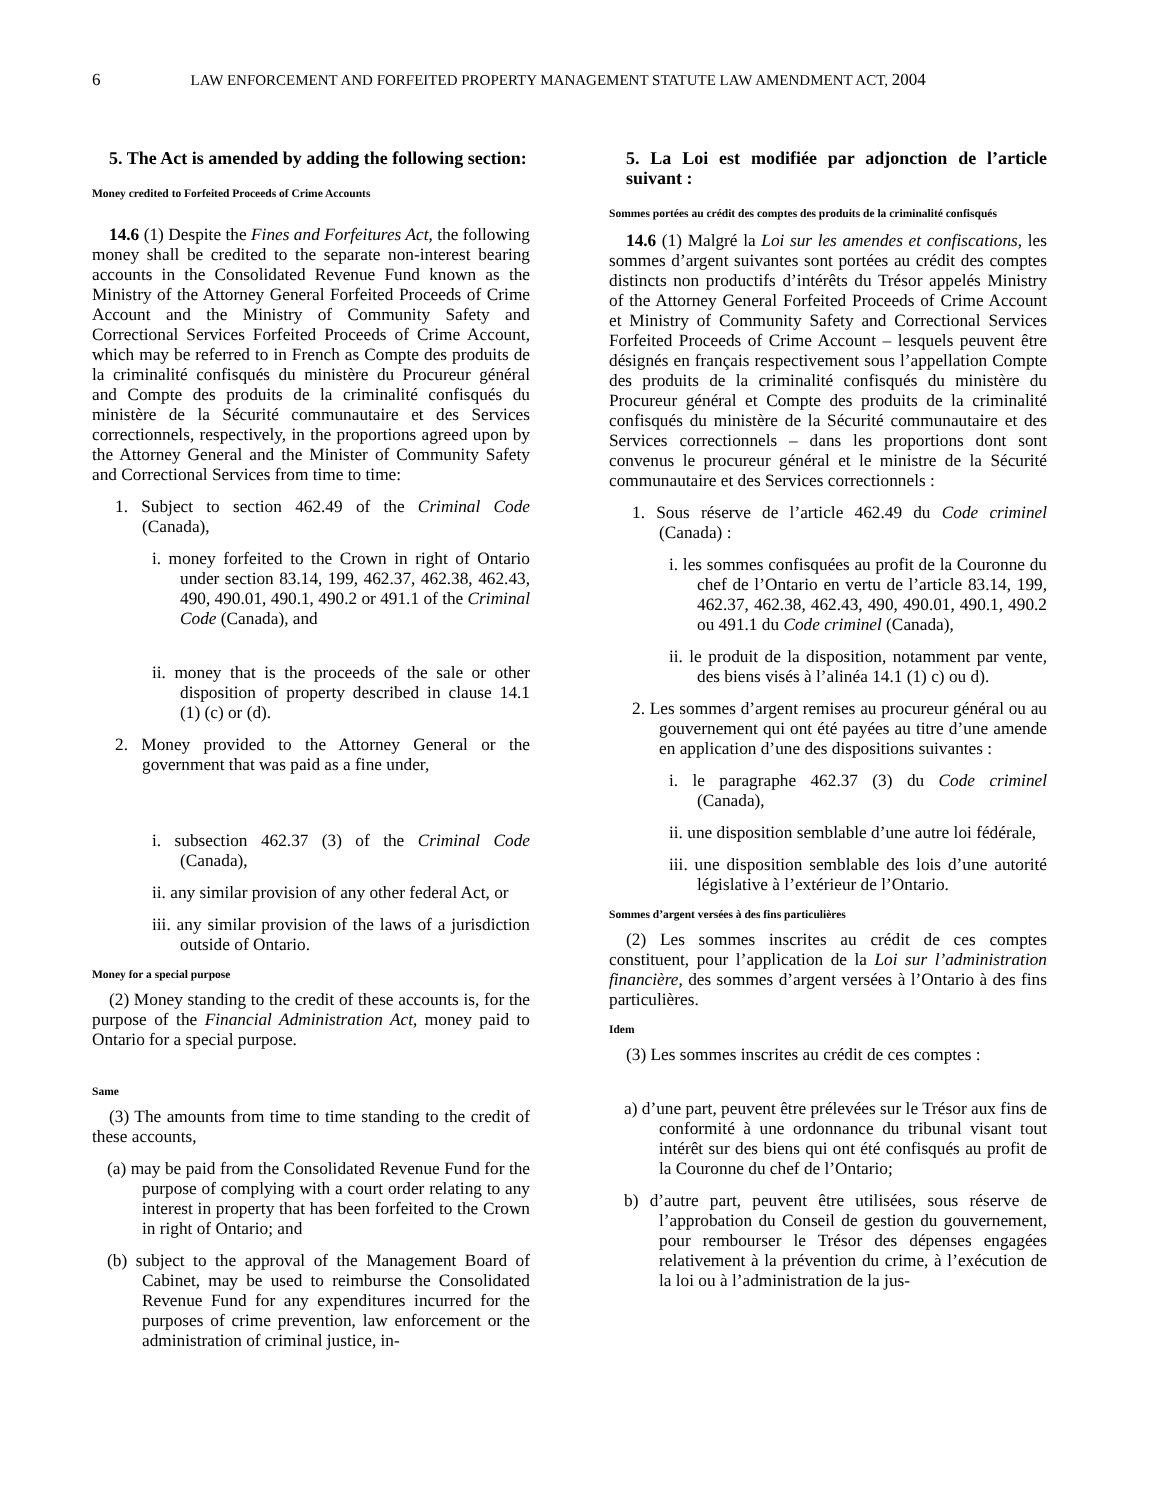6 LAW ENFORCEMENT AND FORFEITED PROPERTY MANAGEMENT STATUTE LAW AMENDMENT ACT, 2004
5. The Act is amended by adding the following section:
Money credited to Forfeited Proceeds of Crime Accounts
14.6 (1) Despite the Fines and Forfeitures Act, the following money shall be credited to the separate non-interest bearing accounts in the Consolidated Revenue Fund known as the Ministry of the Attorney General Forfeited Proceeds of Crime Account and the Ministry of Community Safety and Correctional Services Forfeited Proceeds of Crime Account, which may be referred to in French as Compte des produits de la criminalité confisqués du ministère du Procureur général and Compte des produits de la criminalité confisqués du ministère de la Sécurité communautaire et des Services correctionnels, respectively, in the proportions agreed upon by the Attorney General and the Minister of Community Safety and Correctional Services from time to time:
1. Subject to section 462.49 of the Criminal Code (Canada),
i. money forfeited to the Crown in right of Ontario under section 83.14, 199, 462.37, 462.38, 462.43, 490, 490.01, 490.1, 490.2 or 491.1 of the Criminal Code (Canada), and
ii. money that is the proceeds of the sale or other disposition of property described in clause 14.1 (1) (c) or (d).
2. Money provided to the Attorney General or the government that was paid as a fine under,
i. subsection 462.37 (3) of the Criminal Code (Canada),
ii. any similar provision of any other federal Act, or
iii. any similar provision of the laws of a jurisdiction outside of Ontario.
Money for a special purpose
(2) Money standing to the credit of these accounts is, for the purpose of the Financial Administration Act, money paid to Ontario for a special purpose.
Same
(3) The amounts from time to time standing to the credit of these accounts,
(a) may be paid from the Consolidated Revenue Fund for the purpose of complying with a court order relating to any interest in property that has been forfeited to the Crown in right of Ontario; and
(b) subject to the approval of the Management Board of Cabinet, may be used to reimburse the Consolidated Revenue Fund for any expenditures incurred for the purposes of crime prevention, law enforcement or the administration of criminal justice, in-
5. La Loi est modifiée par adjonction de l’article suivant :
Sommes portées au crédit des comptes des produits de la criminalité confisqués
14.6 (1) Malgré la Loi sur les amendes et confiscations, les sommes d’argent suivantes sont portées au crédit des comptes distincts non productifs d’intérêts du Trésor appelés Ministry of the Attorney General Forfeited Proceeds of Crime Account et Ministry of Community Safety and Correctional Services Forfeited Proceeds of Crime Account – lesquels peuvent être désignés en français respectivement sous l’appellation Compte des produits de la criminalité confisqués du ministère du Procureur général et Compte des produits de la criminalité confisqués du ministère de la Sécurité communautaire et des Services correctionnels – dans les proportions dont sont convenus le procureur général et le ministre de la Sécurité communautaire et des Services correctionnels :
1. Sous réserve de l’article 462.49 du Code criminel (Canada) :
i. les sommes confisquées au profit de la Couronne du chef de l’Ontario en vertu de l’article 83.14, 199, 462.37, 462.38, 462.43, 490, 490.01, 490.1, 490.2 ou 491.1 du Code criminel (Canada),
ii. le produit de la disposition, notamment par vente, des biens visés à l’alinéa 14.1 (1) c) ou d).
2. Les sommes d’argent remises au procureur général ou au gouvernement qui ont été payées au titre d’une amende en application d’une des dispositions suivantes :
i. le paragraphe 462.37 (3) du Code criminel (Canada),
ii. une disposition semblable d’une autre loi fédérale,
iii. une disposition semblable des lois d’une autorité législative à l’extérieur de l’Ontario.
Sommes d’argent versées à des fins particulières
(2) Les sommes inscrites au crédit de ces comptes constituent, pour l’application de la Loi sur l’administration financière, des sommes d’argent versées à l’Ontario à des fins particulières.
Idem
(3) Les sommes inscrites au crédit de ces comptes :
a) d’une part, peuvent être prélevées sur le Trésor aux fins de conformité à une ordonnance du tribunal visant tout intérêt sur des biens qui ont été confisqués au profit de la Couronne du chef de l’Ontario;
b) d’autre part, peuvent être utilisées, sous réserve de l’approbation du Conseil de gestion du gouvernement, pour rembourser le Trésor des dépenses engagées relativement à la prévention du crime, à l’exécution de la loi ou à l’administration de la jus-